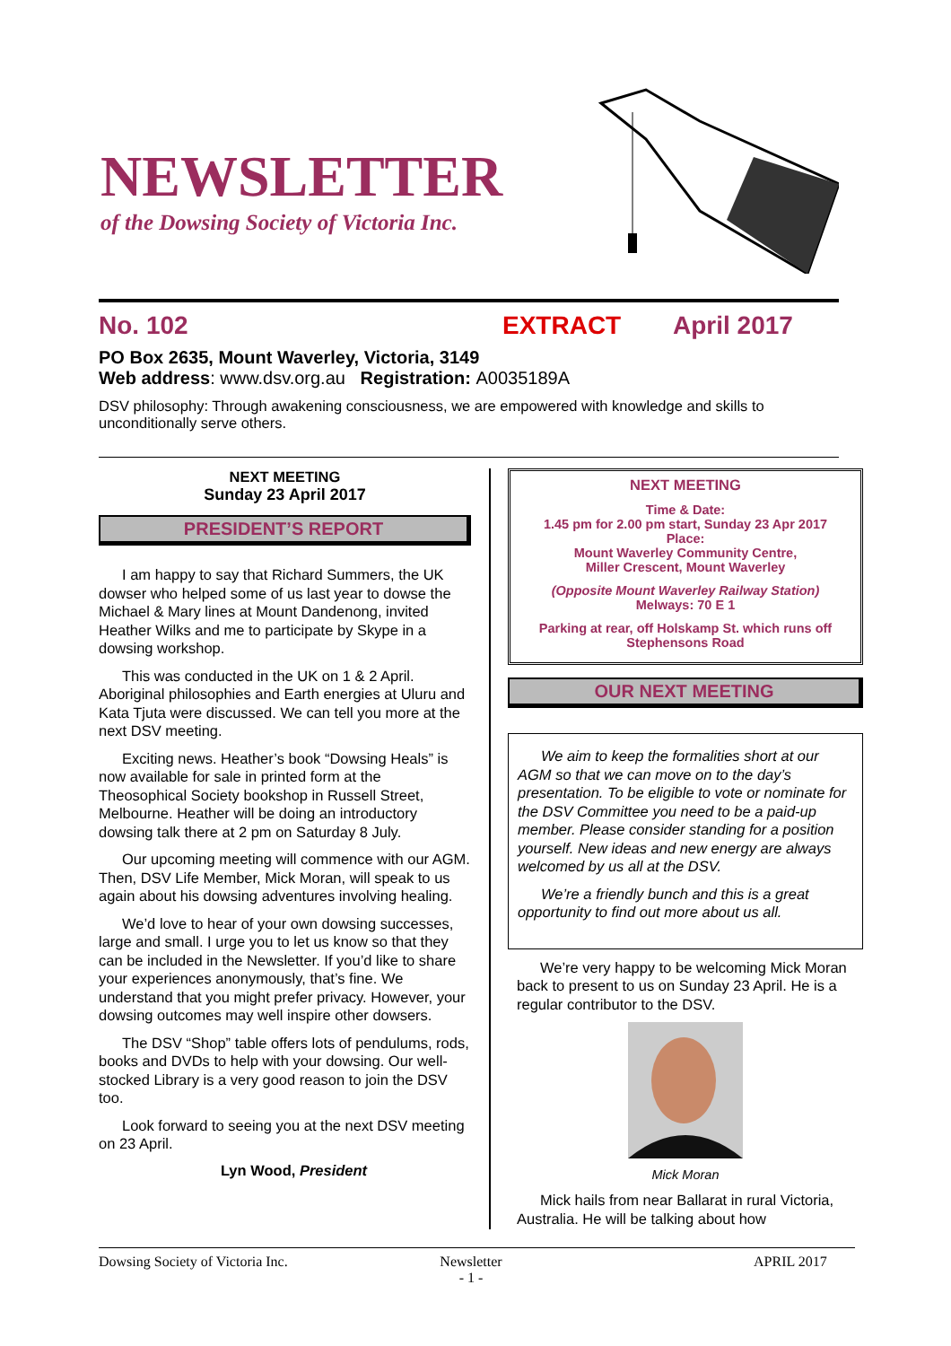NEWSLETTER
of the Dowsing Society of Victoria Inc.
No. 102 EXTRACT April 2017
PO Box 2635, Mount Waverley, Victoria, 3149
Web address: www.dsv.org.au Registration: A0035189A
DSV philosophy: Through awakening consciousness, we are empowered with knowledge and skills to unconditionally serve others.
NEXT MEETING
Sunday 23 April 2017
PRESIDENT’S REPORT
I am happy to say that Richard Summers, the UK dowser who helped some of us last year to dowse the Michael & Mary lines at Mount Dandenong, invited Heather Wilks and me to participate by Skype in a dowsing workshop.
This was conducted in the UK on 1 & 2 April. Aboriginal philosophies and Earth energies at Uluru and Kata Tjuta were discussed. We can tell you more at the next DSV meeting.
Exciting news. Heather’s book “Dowsing Heals” is now available for sale in printed form at the Theosophical Society bookshop in Russell Street, Melbourne. Heather will be doing an introductory dowsing talk there at 2 pm on Saturday 8 July.
Our upcoming meeting will commence with our AGM. Then, DSV Life Member, Mick Moran, will speak to us again about his dowsing adventures involving healing.
We’d love to hear of your own dowsing successes, large and small. I urge you to let us know so that they can be included in the Newsletter. If you’d like to share your experiences anonymously, that’s fine. We understand that you might prefer privacy. However, your dowsing outcomes may well inspire other dowsers.
The DSV “Shop” table offers lots of pendulums, rods, books and DVDs to help with your dowsing. Our well-stocked Library is a very good reason to join the DSV too.
Look forward to seeing you at the next DSV meeting on 23 April.
Lyn Wood, President
NEXT MEETING
Time & Date:
1.45 pm for 2.00 pm start, Sunday 23 Apr 2017
Place:
Mount Waverley Community Centre,
Miller Crescent, Mount Waverley
(Opposite Mount Waverley Railway Station)
Melways: 70 E 1
Parking at rear, off Holskamp St. which runs off Stephensons Road
OUR NEXT MEETING
We aim to keep the formalities short at our AGM so that we can move on to the day’s presentation. To be eligible to vote or nominate for the DSV Committee you need to be a paid-up member. Please consider standing for a position yourself. New ideas and new energy are always welcomed by us all at the DSV.
We’re a friendly bunch and this is a great opportunity to find out more about us all.
We’re very happy to be welcoming Mick Moran back to present to us on Sunday 23 April. He is a regular contributor to the DSV.
Mick Moran
Mick hails from near Ballarat in rural Victoria, Australia. He will be talking about how
Dowsing Society of Victoria Inc. Newsletter
- 1 - APRIL 2017